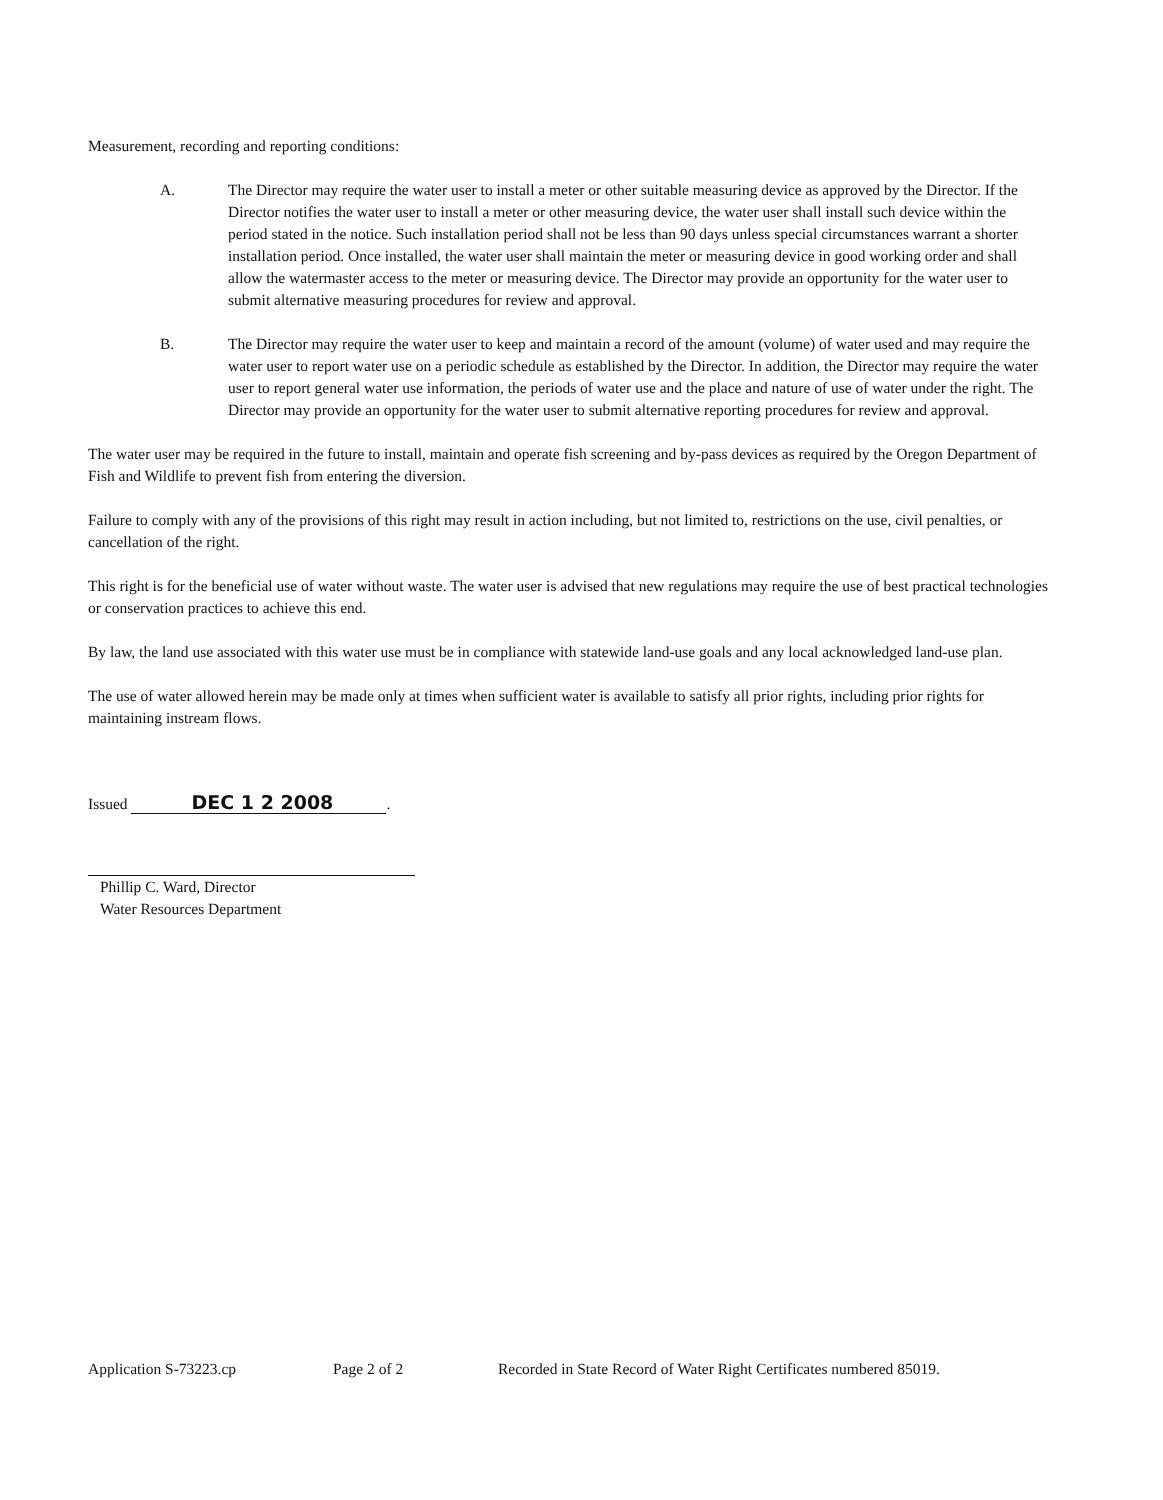Measurement, recording and reporting conditions:
A. The Director may require the water user to install a meter or other suitable measuring device as approved by the Director. If the Director notifies the water user to install a meter or other measuring device, the water user shall install such device within the period stated in the notice. Such installation period shall not be less than 90 days unless special circumstances warrant a shorter installation period. Once installed, the water user shall maintain the meter or measuring device in good working order and shall allow the watermaster access to the meter or measuring device. The Director may provide an opportunity for the water user to submit alternative measuring procedures for review and approval.
B. The Director may require the water user to keep and maintain a record of the amount (volume) of water used and may require the water user to report water use on a periodic schedule as established by the Director. In addition, the Director may require the water user to report general water use information, the periods of water use and the place and nature of use of water under the right. The Director may provide an opportunity for the water user to submit alternative reporting procedures for review and approval.
The water user may be required in the future to install, maintain and operate fish screening and by-pass devices as required by the Oregon Department of Fish and Wildlife to prevent fish from entering the diversion.
Failure to comply with any of the provisions of this right may result in action including, but not limited to, restrictions on the use, civil penalties, or cancellation of the right.
This right is for the beneficial use of water without waste. The water user is advised that new regulations may require the use of best practical technologies or conservation practices to achieve this end.
By law, the land use associated with this water use must be in compliance with statewide land-use goals and any local acknowledged land-use plan.
The use of water allowed herein may be made only at times when sufficient water is available to satisfy all prior rights, including prior rights for maintaining instream flows.
Issued DEC 1 2 2008.
Phillip C. Ward, Director
Water Resources Department
Application S-73223.cp Page 2 of 2 Recorded in State Record of Water Right Certificates numbered 85019.